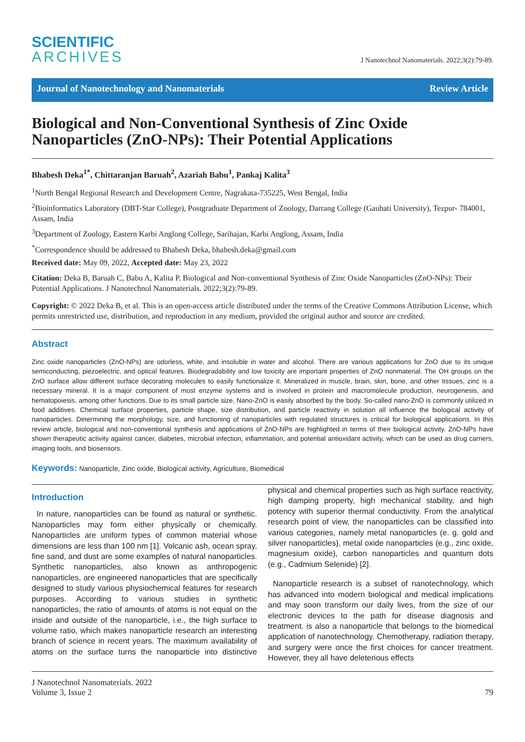SCIENTIFIC
ARCHIVES
J Nanotechnol Nanomaterials. 2022;3(2):79-89.
Journal of Nanotechnology and Nanomaterials Review Article
Biological and Non-Conventional Synthesis of Zinc Oxide Nanoparticles (ZnO-NPs): Their Potential Applications
Bhabesh Deka<sup>1*</sup>, Chittaranjan Baruah<sup>2</sup>, Azariah Babu<sup>1</sup>, Pankaj Kalita<sup>3</sup>
<sup>1</sup> North Bengal Regional Research and Development Centre, Nagrakata-735225, West Bengal, India
<sup>2</sup> Bioinformatics Laboratory (DBT-Star College), Postgraduate Department of Zoology, Darrang College (Gauhati University), Tezpur- 784001, Assam, India
<sup>3</sup> Department of Zoology, Eastern Karbi Anglong College, Sarihajan, Karbi Anglong, Assam, India
<sup>*</sup> Correspondence should be addressed to Bhabesh Deka, bhabesh.deka@gmail.com
Received date: May 09, 2022, Accepted date: May 23, 2022
Citation: Deka B, Baruah C, Babu A, Kalita P. Biological and Non-conventional Synthesis of Zinc Oxide Nanoparticles (ZnO-NPs): Their Potential Applications. J Nanotechnol Nanomaterials. 2022;3(2):79-89.
Copyright: © 2022 Deka B, et al. This is an open-access article distributed under the terms of the Creative Commons Attribution License, which permits unrestricted use, distribution, and reproduction in any medium, provided the original author and source are credited.
Abstract
Zinc oxide nanoparticles (ZnO-NPs) are odorless, white, and insoluble in water and alcohol. There are various applications for ZnO due to its unique semiconducting, piezoelectric, and optical features. Biodegradability and low toxicity are important properties of ZnO nonmaterial. The OH groups on the ZnO surface allow different surface decorating molecules to easily functionalize it. Mineralized in muscle, brain, skin, bone, and other tissues, zinc is a necessary mineral. It is a major component of most enzyme systems and is involved in protein and macromolecule production, neurogenesis, and hematopoiesis, among other functions. Due to its small particle size, Nano-ZnO is easily absorbed by the body. So-called nano-ZnO is commonly utilized in food additives. Chemical surface properties, particle shape, size distribution, and particle reactivity in solution all influence the biological activity of nanoparticles. Determining the morphology, size, and functioning of nanoparticles with regulated structures is critical for biological applications. In this review article, biological and non-conventional synthesis and applications of ZnO-NPs are highlighted in terms of their biological activity. ZnO-NPs have shown therapeutic activity against cancer, diabetes, microbial infection, inflammation, and potential antioxidant activity, which can be used as drug carriers, imaging tools, and biosensors.
Keywords: Nanoparticle, Zinc oxide, Biological activity, Agriculture, Biomedical
Introduction
In nature, nanoparticles can be found as natural or synthetic. Nanoparticles may form either physically or chemically. Nanoparticles are uniform types of common material whose dimensions are less than 100 nm [1]. Volcanic ash, ocean spray, fine sand, and dust are some examples of natural nanoparticles. Synthetic nanoparticles, also known as anthropogenic nanoparticles, are engineered nanoparticles that are specifically designed to study various physiochemical features for research purposes. According to various studies in synthetic nanoparticles, the ratio of amounts of atoms is not equal on the inside and outside of the nanoparticle, i.e., the high surface to volume ratio, which makes nanoparticle research an interesting branch of science in recent years. The maximum availability of atoms on the surface turns the nanoparticle into distinctive physical and chemical properties such as high surface reactivity, high damping property, high mechanical stability, and high potency with superior thermal conductivity. From the analytical research point of view, the nanoparticles can be classified into various categories, namely metal nanoparticles (e. g. gold and silver nanoparticles), metal oxide nanoparticles (e.g., zinc oxide, magnesium oxide), carbon nanoparticles and quantum dots (e.g., Cadmium Selenide) [2].
Nanoparticle research is a subset of nanotechnology, which has advanced into modern biological and medical implications and may soon transform our daily lives, from the size of our electronic devices to the path for disease diagnosis and treatment. is also a nanoparticle that belongs to the biomedical application of nanotechnology. Chemotherapy, radiation therapy, and surgery were once the first choices for cancer treatment. However, they all have deleterious effects
J Nanotechnol Nanomaterials. 2022
Volume 3, Issue 2
79